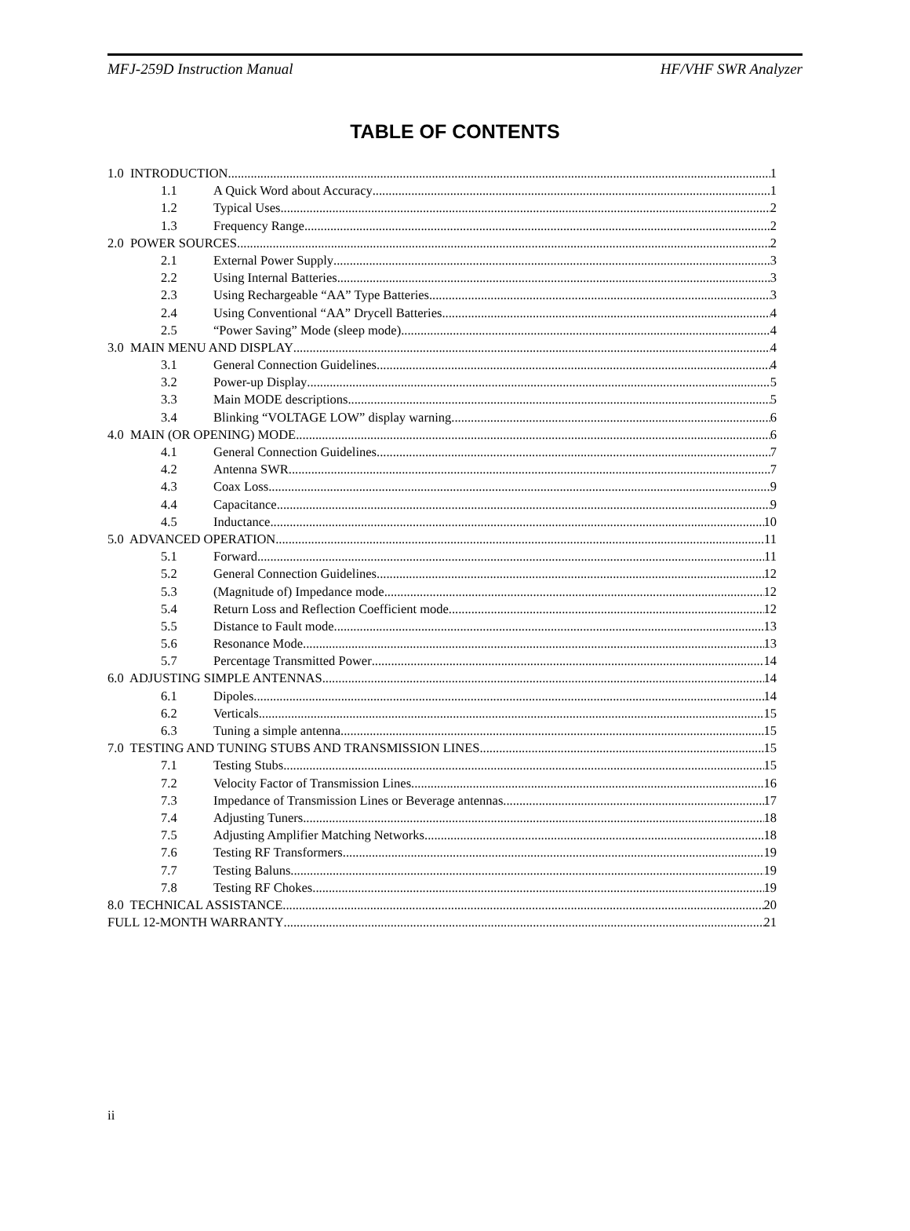MFJ-259D Instruction Manual HF/VHF SWR Analyzer
TABLE OF CONTENTS
1.0 INTRODUCTION 1
1.1 A Quick Word about Accuracy 1
1.2 Typical Uses 2
1.3 Frequency Range 2
2.0 POWER SOURCES 2
2.1 External Power Supply 3
2.2 Using Internal Batteries 3
2.3 Using Rechargeable “AA” Type Batteries 3
2.4 Using Conventional “AA” Drycell Batteries 4
2.5 “Power Saving” Mode (sleep mode) 4
3.0 MAIN MENU AND DISPLAY 4
3.1 General Connection Guidelines 4
3.2 Power-up Display 5
3.3 Main MODE descriptions 5
3.4 Blinking “VOLTAGE LOW” display warning 6
4.0 MAIN (OR OPENING) MODE 6
4.1 General Connection Guidelines 7
4.2 Antenna SWR 7
4.3 Coax Loss 9
4.4 Capacitance 9
4.5 Inductance 10
5.0 ADVANCED OPERATION 11
5.1 Forward 11
5.2 General Connection Guidelines 12
5.3 (Magnitude of) Impedance mode 12
5.4 Return Loss and Reflection Coefficient mode 12
5.5 Distance to Fault mode 13
5.6 Resonance Mode 13
5.7 Percentage Transmitted Power 14
6.0 ADJUSTING SIMPLE ANTENNAS 14
6.1 Dipoles 14
6.2 Verticals 15
6.3 Tuning a simple antenna 15
7.0 TESTING AND TUNING STUBS AND TRANSMISSION LINES 15
7.1 Testing Stubs 15
7.2 Velocity Factor of Transmission Lines 16
7.3 Impedance of Transmission Lines or Beverage antennas 17
7.4 Adjusting Tuners 18
7.5 Adjusting Amplifier Matching Networks 18
7.6 Testing RF Transformers 19
7.7 Testing Baluns 19
7.8 Testing RF Chokes 19
8.0 TECHNICAL ASSISTANCE 20
FULL 12-MONTH WARRANTY 21
ii